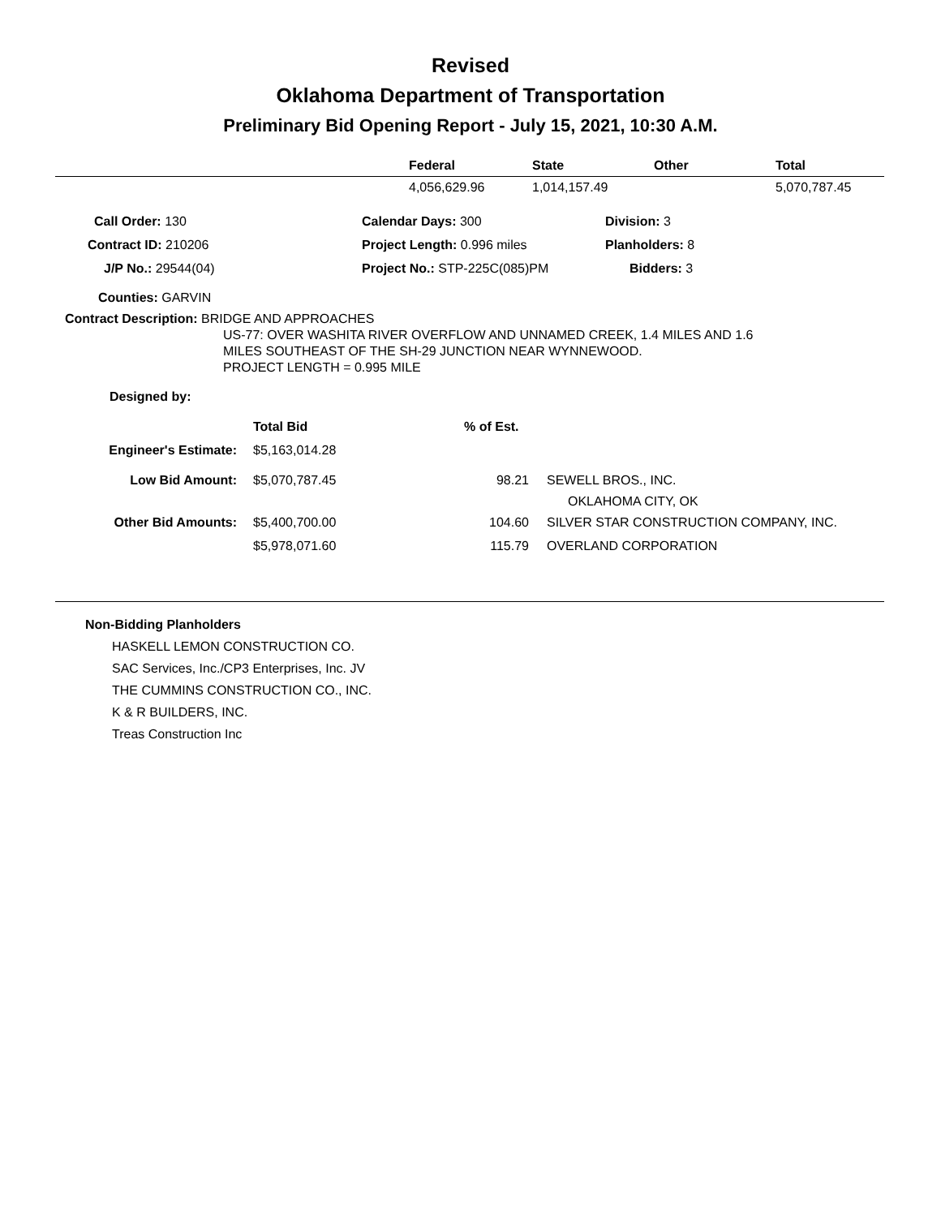Revised
Oklahoma Department of Transportation
Preliminary Bid Opening Report - July 15, 2021, 10:30 A.M.
| | Federal | State | Other | Total |
| --- | --- | --- | --- | --- |
| | 4,056,629.96 | 1,014,157.49 | | 5,070,787.45 |
| Call Order: 130 | Calendar Days: 300 | Division: 3 |
| Contract ID: 210206 | Project Length: 0.996 miles | Planholders: 8 |
| J/P No.: 29544(04) | Project No.: STP-225C(085)PM | Bidders: 3 |
Counties: GARVIN
Contract Description: BRIDGE AND APPROACHES
US-77: OVER WASHITA RIVER OVERFLOW AND UNNAMED CREEK, 1.4 MILES AND 1.6
MILES SOUTHEAST OF THE SH-29 JUNCTION NEAR WYNNEWOOD.
PROJECT LENGTH = 0.995 MILE
Designed by:
| | Total Bid | % of Est. | |
| Engineer's Estimate: | $5,163,014.28 | | |
| Low Bid Amount: | $5,070,787.45 | 98.21 | SEWELL BROS., INC. OKLAHOMA CITY, OK |
| Other Bid Amounts: | $5,400,700.00 | 104.60 | SILVER STAR CONSTRUCTION COMPANY, INC. |
| | $5,978,071.60 | 115.79 | OVERLAND CORPORATION |
Non-Bidding Planholders
HASKELL LEMON CONSTRUCTION CO.
SAC Services, Inc./CP3 Enterprises, Inc. JV
THE CUMMINS CONSTRUCTION CO., INC.
K & R BUILDERS, INC.
Treas Construction Inc